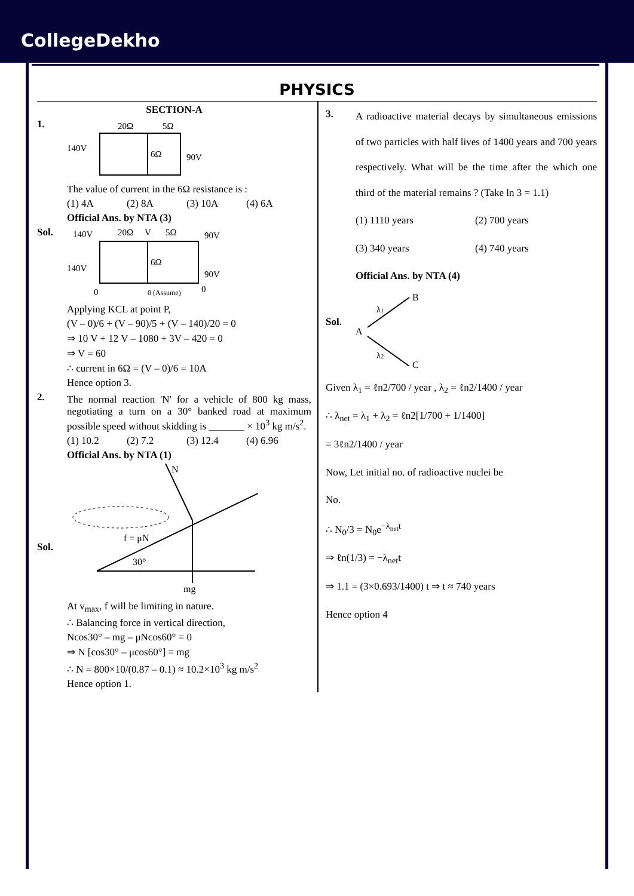CollegeDekho
PHYSICS
SECTION-A
1.
20Ω
5Ω
140V
6Ω
90V
The value of current in the 6Ω resistance is :
(1) 4A (2) 8A (3) 10A (4) 6A
Official Ans. by NTA (3)
Sol.
140V
20Ω
V
5Ω
90V
6Ω
140V
90V
0
0 (Assume)
0
Applying KCL at point P,
(V – 0)/6 + (V – 90)/5 + (V – 140)/20 = 0
⇒ 10 V + 12 V – 1080 + 3V – 420 = 0
⇒ V = 60
∴ current in 6Ω = (V – 0)/6 = 10A
Hence option 3.
2.
The normal reaction 'N' for a vehicle of 800 kg mass, negotiating a turn on a 30° banked road at maximum possible speed without skidding is _______ × 10<sup>3</sup> kg m/s<sup>2</sup>.
(1) 10.2 (2) 7.2 (3) 12.4 (4) 6.96
Official Ans. by NTA (1)
Sol.
N
f = μN
30°
mg
At v<sub>max</sub>, f will be limiting in nature.
∴ Balancing force in vertical direction,
Ncos30° – mg – μNcos60° = 0
⇒ N [cos30° – μcos60°] = mg
∴ N = 800×10/(0.87 – 0.1) ≈ 10.2×10<sup>3</sup> kg m/s<sup>2</sup>
Hence option 1.
3.
A radioactive material decays by simultaneous emissions of two particles with half lives of 1400 years and 700 years respectively. What will be the time after the which one third of the material remains ? (Take ln 3 = 1.1)
(1) 1110 years (2) 700 years
(3) 340 years (4) 740 years
Official Ans. by NTA (4)
Sol.
A
B
C
λ1
λ2
Given λ<sub>1</sub> = ℓn2/700 / year , λ<sub>2</sub> = ℓn2/1400 / year
∴ λ<sub>net</sub> = λ<sub>1</sub> + λ<sub>2</sub> = ℓn2[1/700 + 1/1400]
= 3ℓn2/1400 / year
Now, Let initial no. of radioactive nuclei be
No.
∴ N<sub>0</sub>/3 = N<sub>0</sub>e<sup>−λ<sub>net</sub>t</sup>
⇒ ℓn(1/3) = −λ<sub>net</sub>t
⇒ 1.1 = (3×0.693/1400) t ⇒ t ≈ 740 years
Hence option 4